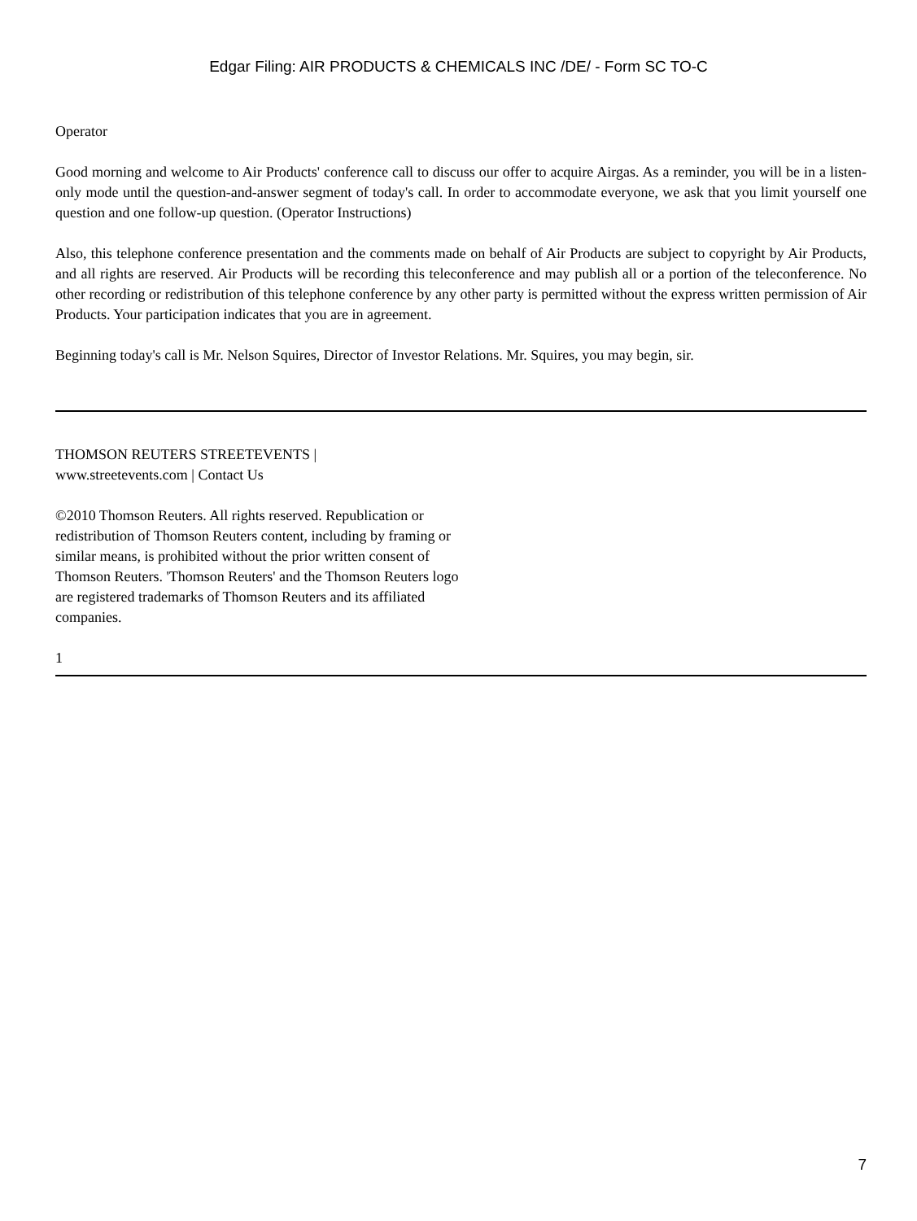Edgar Filing: AIR PRODUCTS & CHEMICALS INC /DE/ - Form SC TO-C
Operator
Good morning and welcome to Air Products' conference call to discuss our offer to acquire Airgas. As a reminder, you will be in a listen-only mode until the question-and-answer segment of today's call. In order to accommodate everyone, we ask that you limit yourself one question and one follow-up question. (Operator Instructions)
Also, this telephone conference presentation and the comments made on behalf of Air Products are subject to copyright by Air Products, and all rights are reserved. Air Products will be recording this teleconference and may publish all or a portion of the teleconference. No other recording or redistribution of this telephone conference by any other party is permitted without the express written permission of Air Products. Your participation indicates that you are in agreement.
Beginning today's call is Mr. Nelson Squires, Director of Investor Relations. Mr. Squires, you may begin, sir.
THOMSON REUTERS STREETEVENTS |
www.streetevents.com | Contact Us
©2010 Thomson Reuters. All rights reserved. Republication or redistribution of Thomson Reuters content, including by framing or similar means, is prohibited without the prior written consent of Thomson Reuters. 'Thomson Reuters' and the Thomson Reuters logo are registered trademarks of Thomson Reuters and its affiliated companies.
1
7